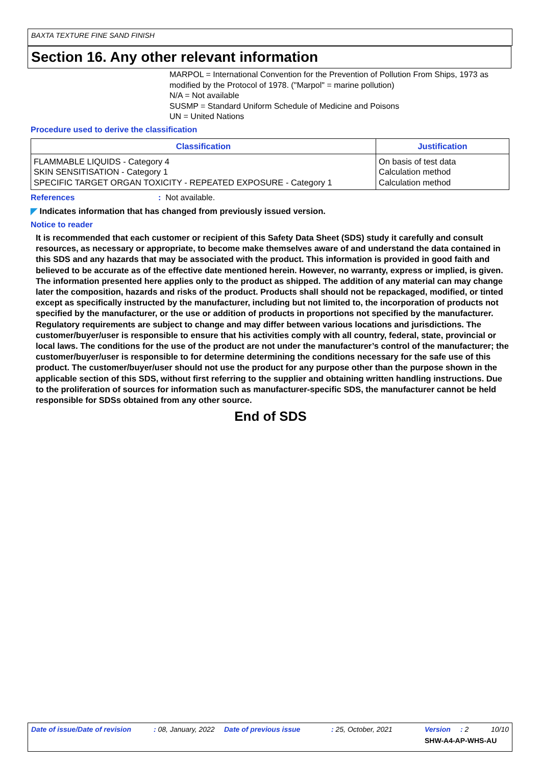BAXTA TEXTURE FINE SAND FINISH
Section 16. Any other relevant information
MARPOL = International Convention for the Prevention of Pollution From Ships, 1973 as modified by the Protocol of 1978. ("Marpol" = marine pollution)
N/A = Not available
SUSMP = Standard Uniform Schedule of Medicine and Poisons
UN = United Nations
Procedure used to derive the classification
| Classification | Justification |
| --- | --- |
| FLAMMABLE LIQUIDS - Category 4 SKIN SENSITISATION - Category 1 SPECIFIC TARGET ORGAN TOXICITY - REPEATED EXPOSURE - Category 1 | On basis of test data Calculation method Calculation method |
References: Not available.
◤ Indicates information that has changed from previously issued version.
Notice to reader
It is recommended that each customer or recipient of this Safety Data Sheet (SDS) study it carefully and consult resources, as necessary or appropriate, to become make themselves aware of and understand the data contained in this SDS and any hazards that may be associated with the product. This information is provided in good faith and believed to be accurate as of the effective date mentioned herein. However, no warranty, express or implied, is given. The information presented here applies only to the product as shipped. The addition of any material can may change later the composition, hazards and risks of the product. Products shall should not be repackaged, modified, or tinted except as specifically instructed by the manufacturer, including but not limited to, the incorporation of products not specified by the manufacturer, or the use or addition of products in proportions not specified by the manufacturer. Regulatory requirements are subject to change and may differ between various locations and jurisdictions. The customer/buyer/user is responsible to ensure that his activities comply with all country, federal, state, provincial or local laws. The conditions for the use of the product are not under the manufacturer’s control of the manufacturer; the customer/buyer/user is responsible to for determine determining the conditions necessary for the safe use of this product. The customer/buyer/user should not use the product for any purpose other than the purpose shown in the applicable section of this SDS, without first referring to the supplier and obtaining written handling instructions. Due to the proliferation of sources for information such as manufacturer-specific SDS, the manufacturer cannot be held responsible for SDSs obtained from any other source.
End of SDS
Date of issue/Date of revision: 08, January, 2022 Date of previous issue: 25, October, 2021 Version: 2 10/10
SHW-A4-AP-WHS-AU